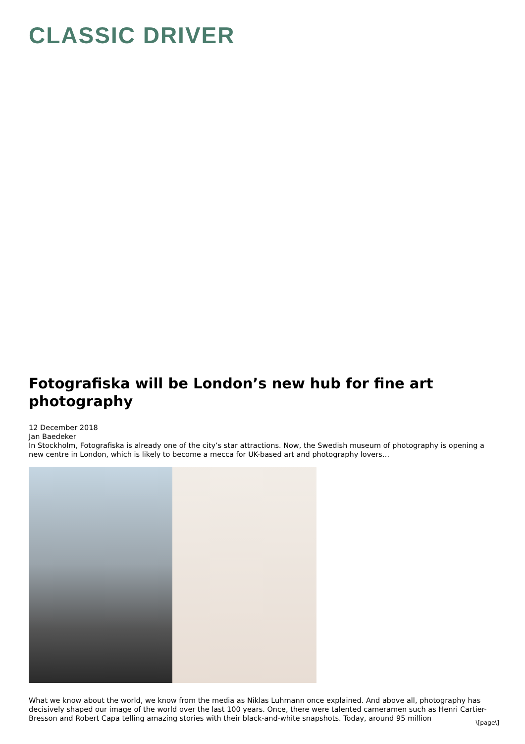CLASSIC DRIVER
Fotografiska will be London’s new hub for fine art photography
12 December 2018
Jan Baedeker
In Stockholm, Fotografiska is already one of the city’s star attractions. Now, the Swedish museum of photography is opening a new centre in London, which is likely to become a mecca for UK-based art and photography lovers…
What we know about the world, we know from the media as Niklas Luhmann once explained. And above all, photography has decisively shaped our image of the world over the last 100 years. Once, there were talented cameramen such as Henri Cartier-Bresson and Robert Capa telling amazing stories with their black-and-white snapshots. Today, around 95 million
\[page\]